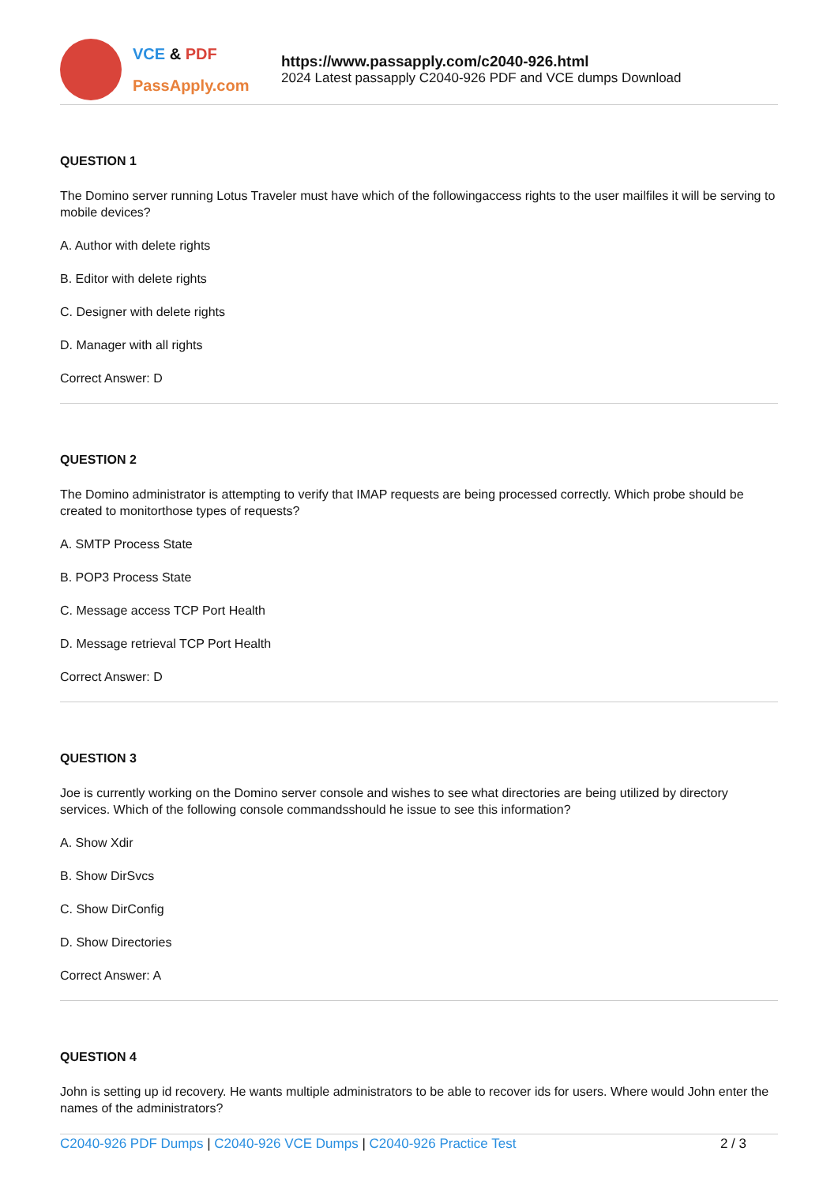VCE & PDF
PassApply.com
https://www.passapply.com/c2040-926.html
2024 Latest passapply C2040-926 PDF and VCE dumps Download
QUESTION 1
The Domino server running Lotus Traveler must have which of the followingaccess rights to the user mailfiles it will be serving to mobile devices?
A. Author with delete rights
B. Editor with delete rights
C. Designer with delete rights
D. Manager with all rights
Correct Answer: D
QUESTION 2
The Domino administrator is attempting to verify that IMAP requests are being processed correctly. Which probe should be created to monitorthose types of requests?
A. SMTP Process State
B. POP3 Process State
C. Message access TCP Port Health
D. Message retrieval TCP Port Health
Correct Answer: D
QUESTION 3
Joe is currently working on the Domino server console and wishes to see what directories are being utilized by directory services. Which of the following console commandsshould he issue to see this information?
A. Show Xdir
B. Show DirSvcs
C. Show DirConfig
D. Show Directories
Correct Answer: A
QUESTION 4
John is setting up id recovery. He wants multiple administrators to be able to recover ids for users. Where would John enter the names of the administrators?
C2040-926 PDF Dumps | C2040-926 VCE Dumps | C2040-926 Practice Test
2 / 3